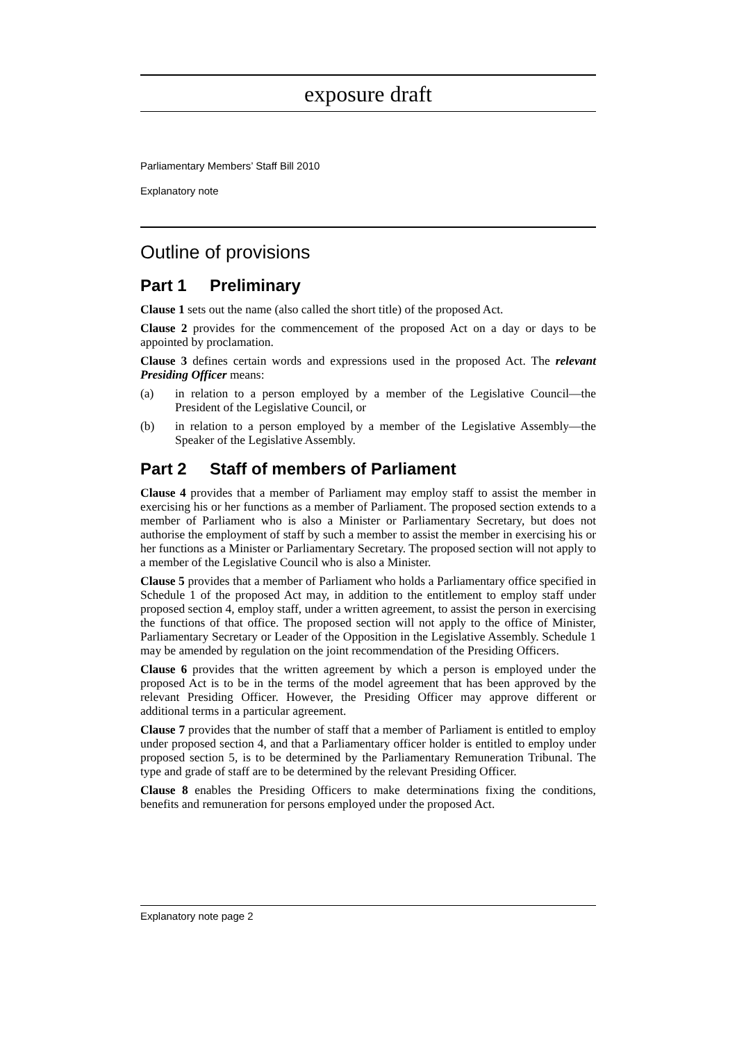exposure draft
Parliamentary Members’ Staff Bill 2010
Explanatory note
Outline of provisions
Part 1 Preliminary
Clause 1 sets out the name (also called the short title) of the proposed Act.
Clause 2 provides for the commencement of the proposed Act on a day or days to be appointed by proclamation.
Clause 3 defines certain words and expressions used in the proposed Act. The relevant Presiding Officer means:
(a) in relation to a person employed by a member of the Legislative Council—the President of the Legislative Council, or
(b) in relation to a person employed by a member of the Legislative Assembly—the Speaker of the Legislative Assembly.
Part 2 Staff of members of Parliament
Clause 4 provides that a member of Parliament may employ staff to assist the member in exercising his or her functions as a member of Parliament. The proposed section extends to a member of Parliament who is also a Minister or Parliamentary Secretary, but does not authorise the employment of staff by such a member to assist the member in exercising his or her functions as a Minister or Parliamentary Secretary. The proposed section will not apply to a member of the Legislative Council who is also a Minister.
Clause 5 provides that a member of Parliament who holds a Parliamentary office specified in Schedule 1 of the proposed Act may, in addition to the entitlement to employ staff under proposed section 4, employ staff, under a written agreement, to assist the person in exercising the functions of that office. The proposed section will not apply to the office of Minister, Parliamentary Secretary or Leader of the Opposition in the Legislative Assembly. Schedule 1 may be amended by regulation on the joint recommendation of the Presiding Officers.
Clause 6 provides that the written agreement by which a person is employed under the proposed Act is to be in the terms of the model agreement that has been approved by the relevant Presiding Officer. However, the Presiding Officer may approve different or additional terms in a particular agreement.
Clause 7 provides that the number of staff that a member of Parliament is entitled to employ under proposed section 4, and that a Parliamentary officer holder is entitled to employ under proposed section 5, is to be determined by the Parliamentary Remuneration Tribunal. The type and grade of staff are to be determined by the relevant Presiding Officer.
Clause 8 enables the Presiding Officers to make determinations fixing the conditions, benefits and remuneration for persons employed under the proposed Act.
Explanatory note page 2